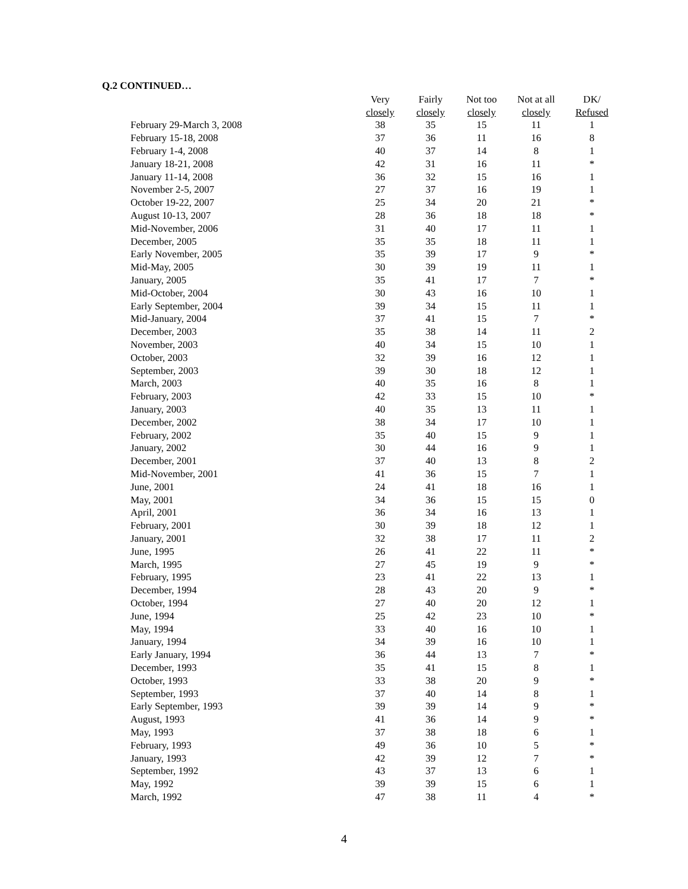Q.2 CONTINUED…
| | Very | Fairly | Not too | Not at all | DK/ |
| --- | --- | --- | --- | --- | --- |
| | closely | closely | closely | closely | Refused |
| February 29-March 3, 2008 | 38 | 35 | 15 | 11 | 1 |
| February 15-18, 2008 | 37 | 36 | 11 | 16 | 8 |
| February 1-4, 2008 | 40 | 37 | 14 | 8 | 1 |
| January 18-21, 2008 | 42 | 31 | 16 | 11 | * |
| January 11-14, 2008 | 36 | 32 | 15 | 16 | 1 |
| November 2-5, 2007 | 27 | 37 | 16 | 19 | 1 |
| October 19-22, 2007 | 25 | 34 | 20 | 21 | * |
| August 10-13, 2007 | 28 | 36 | 18 | 18 | * |
| Mid-November, 2006 | 31 | 40 | 17 | 11 | 1 |
| December, 2005 | 35 | 35 | 18 | 11 | 1 |
| Early November, 2005 | 35 | 39 | 17 | 9 | * |
| Mid-May, 2005 | 30 | 39 | 19 | 11 | 1 |
| January, 2005 | 35 | 41 | 17 | 7 | * |
| Mid-October, 2004 | 30 | 43 | 16 | 10 | 1 |
| Early September, 2004 | 39 | 34 | 15 | 11 | 1 |
| Mid-January, 2004 | 37 | 41 | 15 | 7 | * |
| December, 2003 | 35 | 38 | 14 | 11 | 2 |
| November, 2003 | 40 | 34 | 15 | 10 | 1 |
| October, 2003 | 32 | 39 | 16 | 12 | 1 |
| September, 2003 | 39 | 30 | 18 | 12 | 1 |
| March, 2003 | 40 | 35 | 16 | 8 | 1 |
| February, 2003 | 42 | 33 | 15 | 10 | * |
| January, 2003 | 40 | 35 | 13 | 11 | 1 |
| December, 2002 | 38 | 34 | 17 | 10 | 1 |
| February, 2002 | 35 | 40 | 15 | 9 | 1 |
| January, 2002 | 30 | 44 | 16 | 9 | 1 |
| December, 2001 | 37 | 40 | 13 | 8 | 2 |
| Mid-November, 2001 | 41 | 36 | 15 | 7 | 1 |
| June, 2001 | 24 | 41 | 18 | 16 | 1 |
| May, 2001 | 34 | 36 | 15 | 15 | 0 |
| April, 2001 | 36 | 34 | 16 | 13 | 1 |
| February, 2001 | 30 | 39 | 18 | 12 | 1 |
| January, 2001 | 32 | 38 | 17 | 11 | 2 |
| June, 1995 | 26 | 41 | 22 | 11 | * |
| March, 1995 | 27 | 45 | 19 | 9 | * |
| February, 1995 | 23 | 41 | 22 | 13 | 1 |
| December, 1994 | 28 | 43 | 20 | 9 | * |
| October, 1994 | 27 | 40 | 20 | 12 | 1 |
| June, 1994 | 25 | 42 | 23 | 10 | * |
| May, 1994 | 33 | 40 | 16 | 10 | 1 |
| January, 1994 | 34 | 39 | 16 | 10 | 1 |
| Early January, 1994 | 36 | 44 | 13 | 7 | * |
| December, 1993 | 35 | 41 | 15 | 8 | 1 |
| October, 1993 | 33 | 38 | 20 | 9 | * |
| September, 1993 | 37 | 40 | 14 | 8 | 1 |
| Early September, 1993 | 39 | 39 | 14 | 9 | * |
| August, 1993 | 41 | 36 | 14 | 9 | * |
| May, 1993 | 37 | 38 | 18 | 6 | 1 |
| February, 1993 | 49 | 36 | 10 | 5 | * |
| January, 1993 | 42 | 39 | 12 | 7 | * |
| September, 1992 | 43 | 37 | 13 | 6 | 1 |
| May, 1992 | 39 | 39 | 15 | 6 | 1 |
| March, 1992 | 47 | 38 | 11 | 4 | * |
4